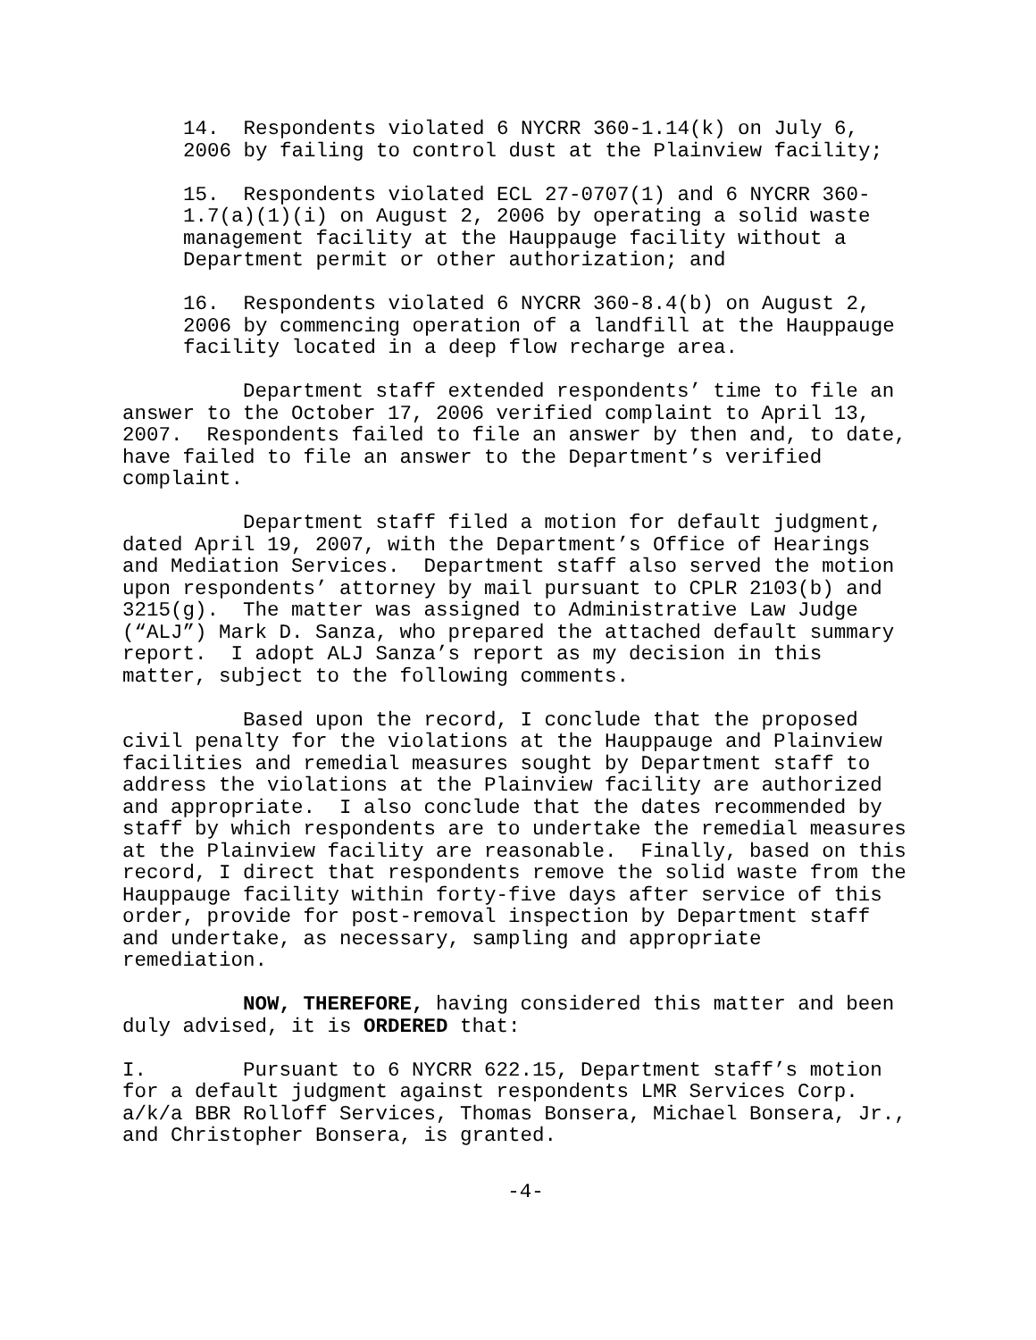14. Respondents violated 6 NYCRR 360-1.14(k) on July 6, 2006 by failing to control dust at the Plainview facility;
15. Respondents violated ECL 27-0707(1) and 6 NYCRR 360- 1.7(a)(1)(i) on August 2, 2006 by operating a solid waste management facility at the Hauppauge facility without a Department permit or other authorization; and
16. Respondents violated 6 NYCRR 360-8.4(b) on August 2, 2006 by commencing operation of a landfill at the Hauppauge facility located in a deep flow recharge area.
Department staff extended respondents’ time to file an answer to the October 17, 2006 verified complaint to April 13, 2007. Respondents failed to file an answer by then and, to date, have failed to file an answer to the Department’s verified complaint.
Department staff filed a motion for default judgment, dated April 19, 2007, with the Department’s Office of Hearings and Mediation Services. Department staff also served the motion upon respondents’ attorney by mail pursuant to CPLR 2103(b) and 3215(g). The matter was assigned to Administrative Law Judge (“ALJ”) Mark D. Sanza, who prepared the attached default summary report. I adopt ALJ Sanza’s report as my decision in this matter, subject to the following comments.
Based upon the record, I conclude that the proposed civil penalty for the violations at the Hauppauge and Plainview facilities and remedial measures sought by Department staff to address the violations at the Plainview facility are authorized and appropriate. I also conclude that the dates recommended by staff by which respondents are to undertake the remedial measures at the Plainview facility are reasonable. Finally, based on this record, I direct that respondents remove the solid waste from the Hauppauge facility within forty-five days after service of this order, provide for post-removal inspection by Department staff and undertake, as necessary, sampling and appropriate remediation.
NOW, THEREFORE, having considered this matter and been duly advised, it is ORDERED that:
I. Pursuant to 6 NYCRR 622.15, Department staff’s motion for a default judgment against respondents LMR Services Corp. a/k/a BBR Rolloff Services, Thomas Bonsera, Michael Bonsera, Jr., and Christopher Bonsera, is granted.
-4-